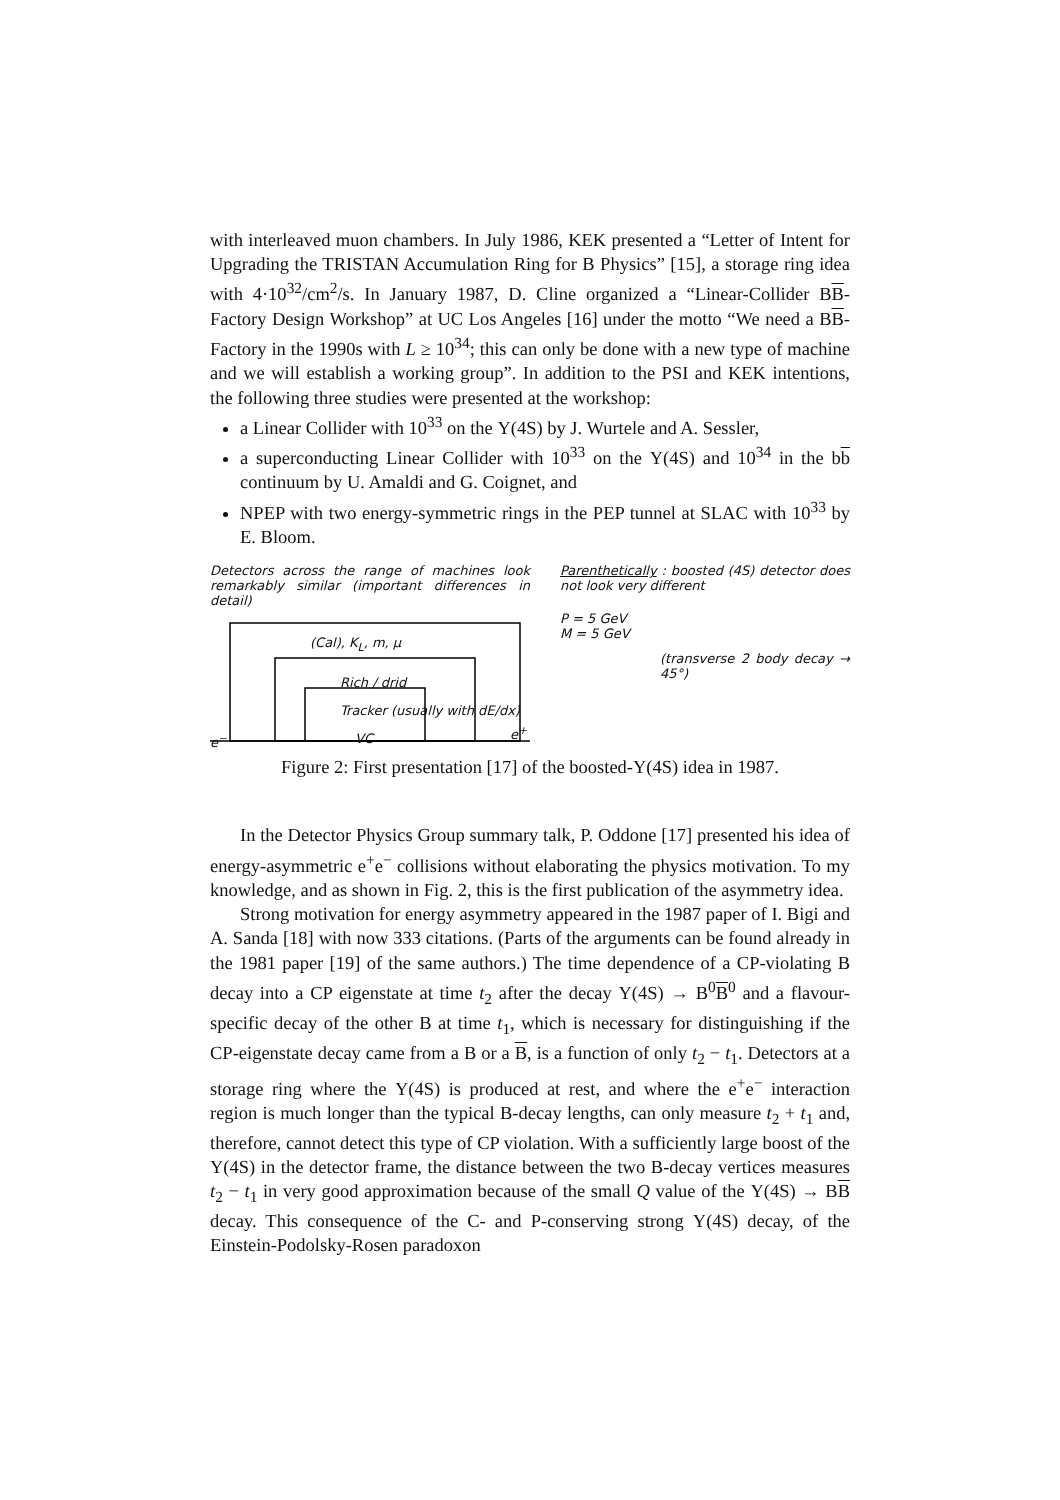with interleaved muon chambers. In July 1986, KEK presented a “Letter of Intent for Upgrading the TRISTAN Accumulation Ring for B Physics” [15], a storage ring idea with 4·10<sup>32</sup>/cm<sup>2</sup>/s. In January 1987, D. Cline organized a “Linear-Collider BB-Factory Design Workshop” at UC Los Angeles [16] under the motto “We need a BB-Factory in the 1990s with L ≥ 10<sup>34</sup>; this can only be done with a new type of machine and we will establish a working group”. In addition to the PSI and KEK intentions, the following three studies were presented at the workshop:
a Linear Collider with 10<sup>33</sup> on the Υ(4S) by J. Wurtele and A. Sessler,
a superconducting Linear Collider with 10<sup>33</sup> on the Υ(4S) and 10<sup>34</sup> in the bb continuum by U. Amaldi and G. Coignet, and
NPEP with two energy-symmetric rings in the PEP tunnel at SLAC with 10<sup>33</sup> by E. Bloom.
Detectors across the range of machines look remarkably similar (important differences in detail)
(Cal), K<sub>L</sub>, m, μ
Rich / drid
Tracker (usually with dE/dx)
e<sup>−</sup> VC
e<sup>+</sup>
Parenthetically : boosted (4S) detector does not look very different
P = 5 GeV
M = 5 GeV
(transverse 2 body decay → 45°)
Figure 2: First presentation [17] of the boosted-Υ(4S) idea in 1987.
In the Detector Physics Group summary talk, P. Oddone [17] presented his idea of energy-asymmetric e<sup>+</sup>e<sup>−</sup> collisions without elaborating the physics motivation. To my knowledge, and as shown in Fig. 2, this is the first publication of the asymmetry idea.
Strong motivation for energy asymmetry appeared in the 1987 paper of I. Bigi and A. Sanda [18] with now 333 citations. (Parts of the arguments can be found already in the 1981 paper [19] of the same authors.) The time dependence of a CP-violating B decay into a CP eigenstate at time t<sub>2</sub> after the decay Υ(4S) → B<sup>0</sup>B<sup>0</sup> and a flavour-specific decay of the other B at time t<sub>1</sub>, which is necessary for distinguishing if the CP-eigenstate decay came from a B or a B, is a function of only t<sub>2</sub> − t<sub>1</sub>. Detectors at a storage ring where the Υ(4S) is produced at rest, and where the e<sup>+</sup>e<sup>−</sup> interaction region is much longer than the typical B-decay lengths, can only measure t<sub>2</sub> + t<sub>1</sub> and, therefore, cannot detect this type of CP violation. With a sufficiently large boost of the Υ(4S) in the detector frame, the distance between the two B-decay vertices measures t<sub>2</sub> − t<sub>1</sub> in very good approximation because of the small Q value of the Υ(4S) → BB decay. This consequence of the C- and P-conserving strong Υ(4S) decay, of the Einstein-Podolsky-Rosen paradoxon